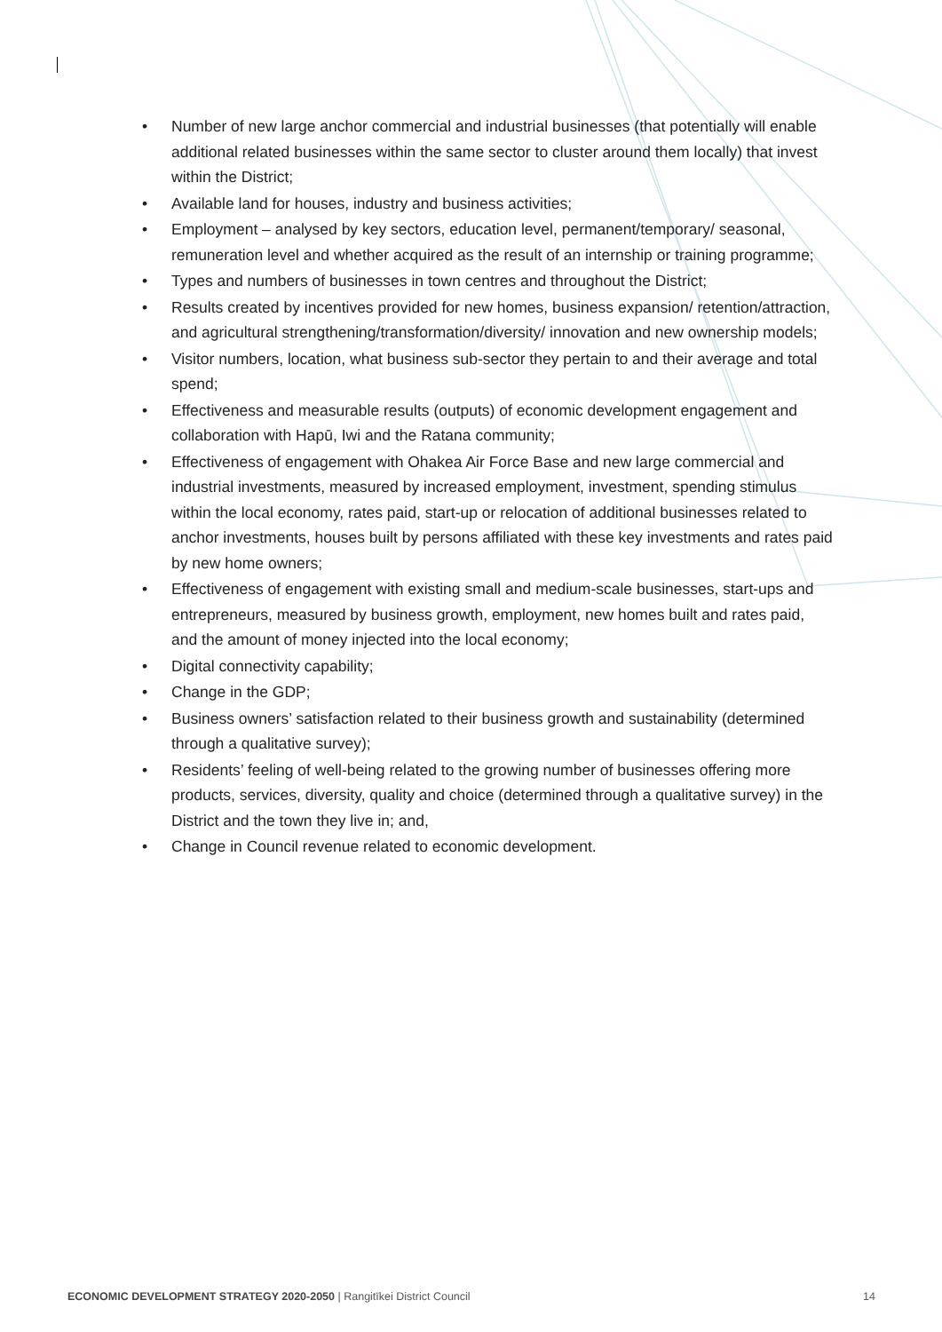• Number of new large anchor commercial and industrial businesses (that potentially will enable additional related businesses within the same sector to cluster around them locally) that invest within the District;
• Available land for houses, industry and business activities;
• Employment – analysed by key sectors, education level, permanent/temporary/ seasonal, remuneration level and whether acquired as the result of an internship or training programme;
• Types and numbers of businesses in town centres and throughout the District;
• Results created by incentives provided for new homes, business expansion/ retention/attraction, and agricultural strengthening/transformation/diversity/ innovation and new ownership models;
• Visitor numbers, location, what business sub-sector they pertain to and their average and total spend;
• Effectiveness and measurable results (outputs) of economic development engagement and collaboration with Hapū, Iwi and the Ratana community;
• Effectiveness of engagement with Ohakea Air Force Base and new large commercial and industrial investments, measured by increased employment, investment, spending stimulus within the local economy, rates paid, start-up or relocation of additional businesses related to anchor investments, houses built by persons affiliated with these key investments and rates paid by new home owners;
• Effectiveness of engagement with existing small and medium-scale businesses, start-ups and entrepreneurs, measured by business growth, employment, new homes built and rates paid, and the amount of money injected into the local economy;
• Digital connectivity capability;
• Change in the GDP;
• Business owners’ satisfaction related to their business growth and sustainability (determined through a qualitative survey);
• Residents’ feeling of well-being related to the growing number of businesses offering more products, services, diversity, quality and choice (determined through a qualitative survey) in the District and the town they live in; and,
• Change in Council revenue related to economic development.
ECONOMIC DEVELOPMENT STRATEGY 2020-2050 | Rangitīkei District Council 14